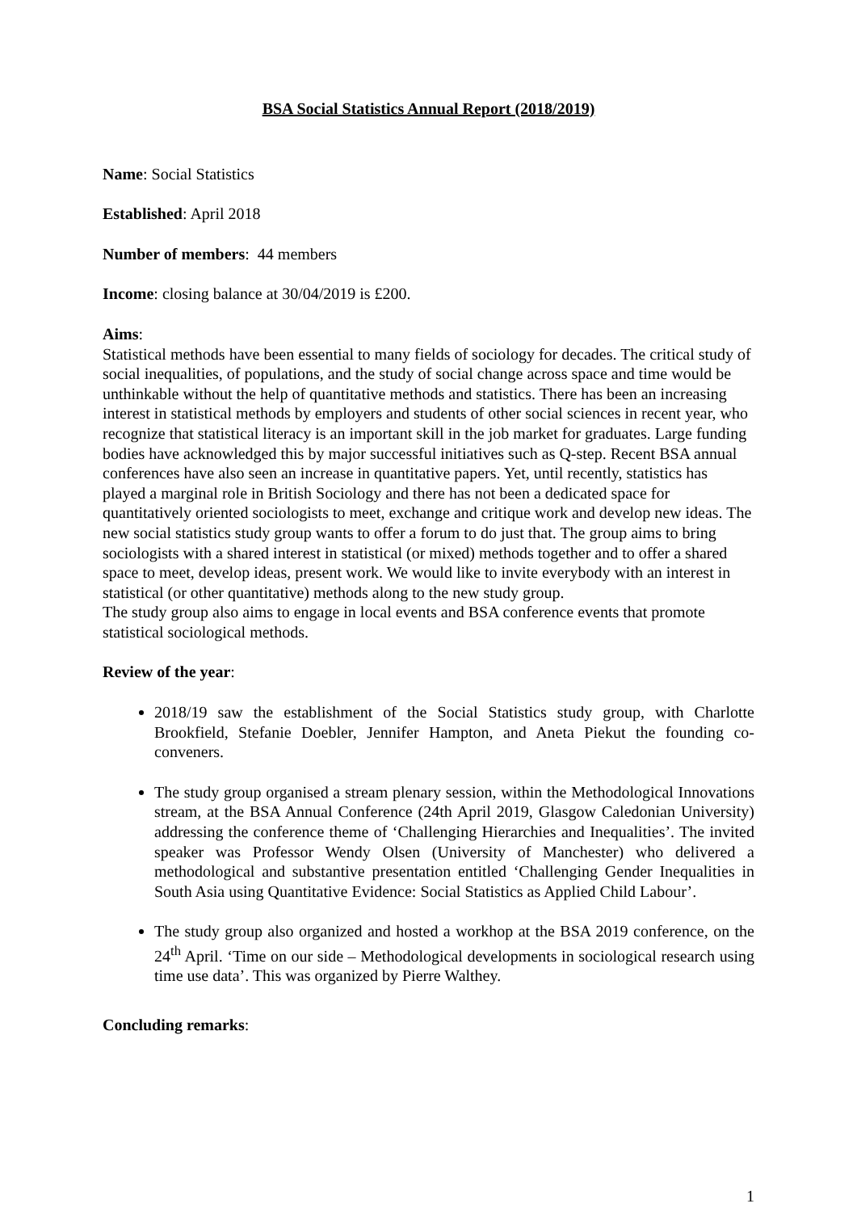BSA Social Statistics Annual Report (2018/2019)
Name: Social Statistics
Established: April 2018
Number of members: 44 members
Income: closing balance at 30/04/2019 is £200.
Aims:
Statistical methods have been essential to many fields of sociology for decades. The critical study of social inequalities, of populations, and the study of social change across space and time would be unthinkable without the help of quantitative methods and statistics. There has been an increasing interest in statistical methods by employers and students of other social sciences in recent year, who recognize that statistical literacy is an important skill in the job market for graduates. Large funding bodies have acknowledged this by major successful initiatives such as Q-step. Recent BSA annual conferences have also seen an increase in quantitative papers. Yet, until recently, statistics has played a marginal role in British Sociology and there has not been a dedicated space for quantitatively oriented sociologists to meet, exchange and critique work and develop new ideas. The new social statistics study group wants to offer a forum to do just that. The group aims to bring sociologists with a shared interest in statistical (or mixed) methods together and to offer a shared space to meet, develop ideas, present work. We would like to invite everybody with an interest in statistical (or other quantitative) methods along to the new study group.
The study group also aims to engage in local events and BSA conference events that promote statistical sociological methods.
Review of the year:
2018/19 saw the establishment of the Social Statistics study group, with Charlotte Brookfield, Stefanie Doebler, Jennifer Hampton, and Aneta Piekut the founding co-conveners.
The study group organised a stream plenary session, within the Methodological Innovations stream, at the BSA Annual Conference (24th April 2019, Glasgow Caledonian University) addressing the conference theme of ‘Challenging Hierarchies and Inequalities’. The invited speaker was Professor Wendy Olsen (University of Manchester) who delivered a methodological and substantive presentation entitled ‘Challenging Gender Inequalities in South Asia using Quantitative Evidence: Social Statistics as Applied Child Labour’.
The study group also organized and hosted a workhop at the BSA 2019 conference, on the 24<sup>th</sup> April. ‘Time on our side – Methodological developments in sociological research using time use data’. This was organized by Pierre Walthey.
Concluding remarks:
1